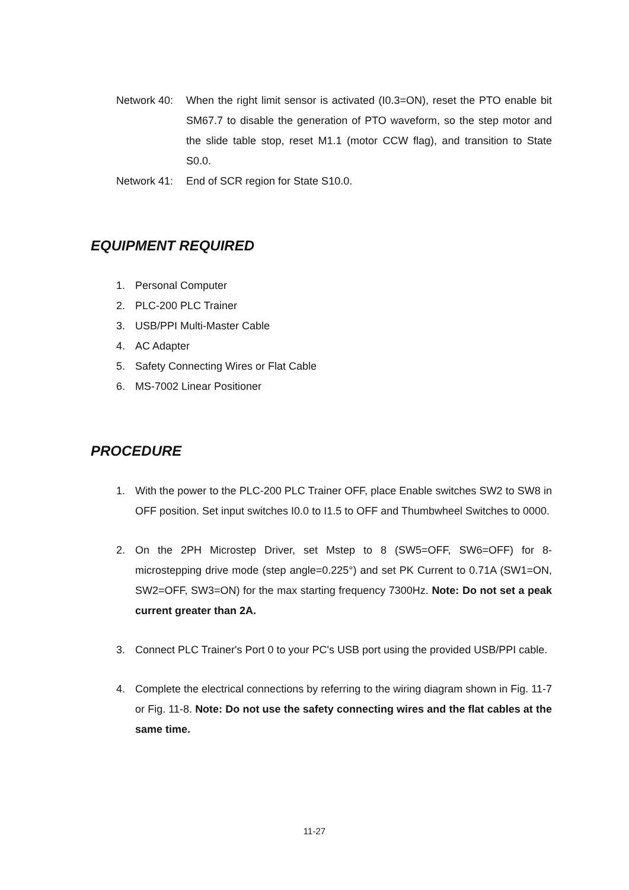Network 40:
When the right limit sensor is activated (I0.3=ON), reset the PTO enable bit SM67.7 to disable the generation of PTO waveform, so the step motor and the slide table stop, reset M1.1 (motor CCW flag), and transition to State S0.0.
Network 41:
End of SCR region for State S10.0.
EQUIPMENT REQUIRED
1. Personal Computer
2. PLC-200 PLC Trainer
3. USB/PPI Multi-Master Cable
4. AC Adapter
5. Safety Connecting Wires or Flat Cable
6. MS-7002 Linear Positioner
PROCEDURE
1. With the power to the PLC-200 PLC Trainer OFF, place Enable switches SW2 to SW8 in OFF position. Set input switches I0.0 to I1.5 to OFF and Thumbwheel Switches to 0000.
2. On the 2PH Microstep Driver, set Mstep to 8 (SW5=OFF, SW6=OFF) for 8-microstepping drive mode (step angle=0.225°) and set PK Current to 0.71A (SW1=ON, SW2=OFF, SW3=ON) for the max starting frequency 7300Hz. Note: Do not set a peak current greater than 2A.
3. Connect PLC Trainer's Port 0 to your PC's USB port using the provided USB/PPI cable.
4. Complete the electrical connections by referring to the wiring diagram shown in Fig. 11-7 or Fig. 11-8. Note: Do not use the safety connecting wires and the flat cables at the same time.
11-27